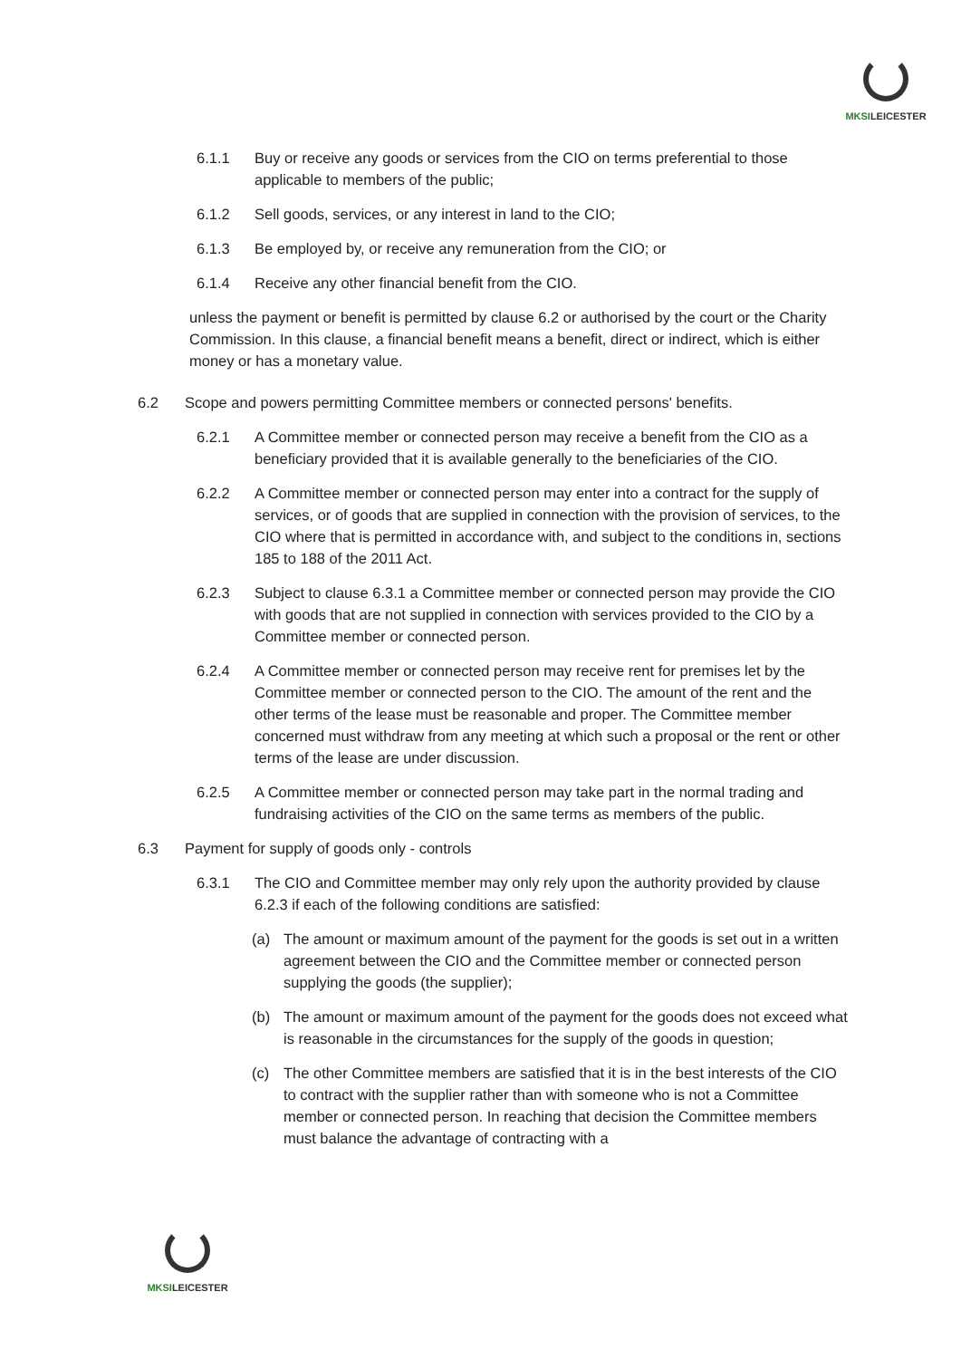MKSILEICESTER
6.1.1 Buy or receive any goods or services from the CIO on terms preferential to those applicable to members of the public;
6.1.2 Sell goods, services, or any interest in land to the CIO;
6.1.3 Be employed by, or receive any remuneration from the CIO; or
6.1.4 Receive any other financial benefit from the CIO.
unless the payment or benefit is permitted by clause 6.2 or authorised by the court or the Charity Commission. In this clause, a financial benefit means a benefit, direct or indirect, which is either money or has a monetary value.
6.2 Scope and powers permitting Committee members or connected persons' benefits.
6.2.1 A Committee member or connected person may receive a benefit from the CIO as a beneficiary provided that it is available generally to the beneficiaries of the CIO.
6.2.2 A Committee member or connected person may enter into a contract for the supply of services, or of goods that are supplied in connection with the provision of services, to the CIO where that is permitted in accordance with, and subject to the conditions in, sections 185 to 188 of the 2011 Act.
6.2.3 Subject to clause 6.3.1 a Committee member or connected person may provide the CIO with goods that are not supplied in connection with services provided to the CIO by a Committee member or connected person.
6.2.4 A Committee member or connected person may receive rent for premises let by the Committee member or connected person to the CIO. The amount of the rent and the other terms of the lease must be reasonable and proper. The Committee member concerned must withdraw from any meeting at which such a proposal or the rent or other terms of the lease are under discussion.
6.2.5 A Committee member or connected person may take part in the normal trading and fundraising activities of the CIO on the same terms as members of the public.
6.3 Payment for supply of goods only - controls
6.3.1 The CIO and Committee member may only rely upon the authority provided by clause 6.2.3 if each of the following conditions are satisfied:
(a) The amount or maximum amount of the payment for the goods is set out in a written agreement between the CIO and the Committee member or connected person supplying the goods (the supplier);
(b) The amount or maximum amount of the payment for the goods does not exceed what is reasonable in the circumstances for the supply of the goods in question;
(c) The other Committee members are satisfied that it is in the best interests of the CIO to contract with the supplier rather than with someone who is not a Committee member or connected person. In reaching that decision the Committee members must balance the advantage of contracting with a
MKSILEICESTER